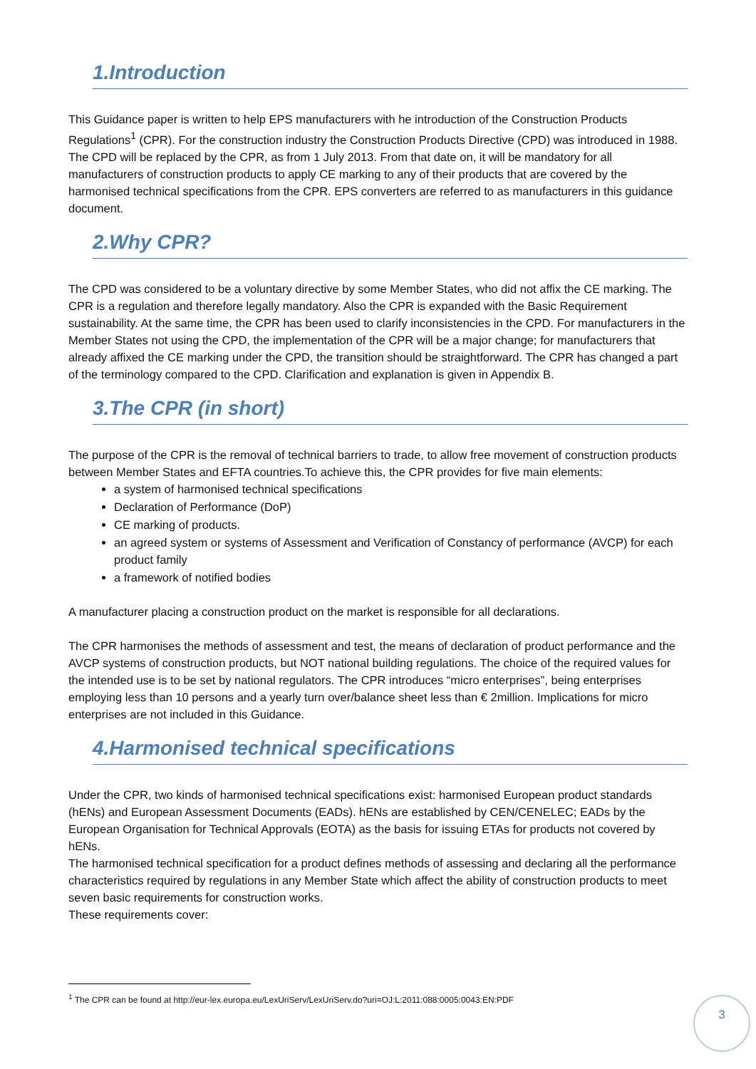1.Introduction
This Guidance paper is written to help EPS manufacturers with he introduction of the Construction Products Regulations<sup>1</sup> (CPR). For the construction industry the Construction Products Directive (CPD) was introduced in 1988. The CPD will be replaced by the CPR, as from 1 July 2013. From that date on, it will be mandatory for all manufacturers of construction products to apply CE marking to any of their products that are covered by the harmonised technical specifications from the CPR. EPS converters are referred to as manufacturers in this guidance document.
2.Why CPR?
The CPD was considered to be a voluntary directive by some Member States, who did not affix the CE marking. The CPR is a regulation and therefore legally mandatory. Also the CPR is expanded with the Basic Requirement sustainability. At the same time, the CPR has been used to clarify inconsistencies in the CPD. For manufacturers in the Member States not using the CPD, the implementation of the CPR will be a major change; for manufacturers that already affixed the CE marking under the CPD, the transition should be straightforward. The CPR has changed a part of the terminology compared to the CPD. Clarification and explanation is given in Appendix B.
3.The CPR (in short)
The purpose of the CPR is the removal of technical barriers to trade, to allow free movement of construction products between Member States and EFTA countries.To achieve this, the CPR provides for five main elements:
a system of harmonised technical specifications
Declaration of Performance (DoP)
CE marking of products.
an agreed system or systems of Assessment and Verification of Constancy of performance (AVCP) for each product family
a framework of notified bodies
A manufacturer placing a construction product on the market is responsible for all declarations.
The CPR harmonises the methods of assessment and test, the means of declaration of product performance and the AVCP systems of construction products, but NOT national building regulations. The choice of the required values for the intended use is to be set by national regulators. The CPR introduces “micro enterprises”, being enterprises employing less than 10 persons and a yearly turn over/balance sheet less than € 2million. Implications for micro enterprises are not included in this Guidance.
4.Harmonised technical specifications
Under the CPR, two kinds of harmonised technical specifications exist: harmonised European product standards (hENs) and European Assessment Documents (EADs). hENs are established by CEN/CENELEC; EADs by the European Organisation for Technical Approvals (EOTA) as the basis for issuing ETAs for products not covered by hENs.
The harmonised technical specification for a product defines methods of assessing and declaring all the performance characteristics required by regulations in any Member State which affect the ability of construction products to meet seven basic requirements for construction works.
These requirements cover:
<sup>1</sup> The CPR can be found at http://eur-lex.europa.eu/LexUriServ/LexUriServ.do?uri=OJ:L:2011:088:0005:0043:EN:PDF
3